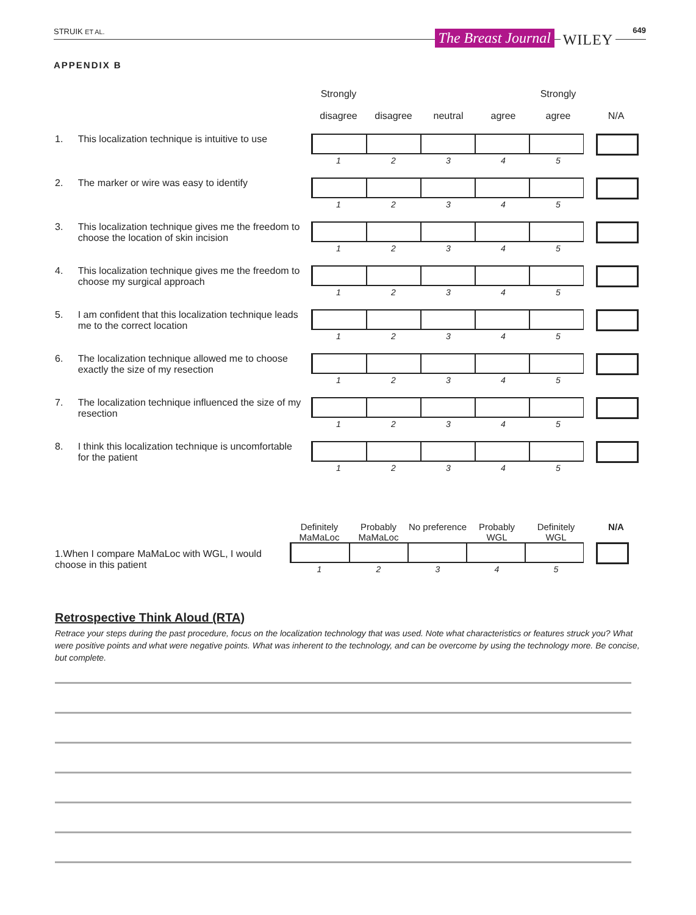STRUIK ET AL. The Breast Journal WILEY
649
APPENDIX B
| | | Strongly disagree disagree neutral agree Strongly agree N/A |
| 1. | This localization technique is intuitive to use | 1 2 3 4 5 |
| 2. | The marker or wire was easy to identify | 1 2 3 4 5 |
| 3. | This localization technique gives me the freedom to choose the location of skin incision | 1 2 3 4 5 |
| 4. | This localization technique gives me the freedom to choose my surgical approach | 1 2 3 4 5 |
| 5. | I am confident that this localization technique leads me to the correct location | 1 2 3 4 5 |
| 6. | The localization technique allowed me to choose exactly the size of my resection | 1 2 3 4 5 |
| 7. | The localization technique influenced the size of my resection | 1 2 3 4 5 |
| 8. | I think this localization technique is uncomfortable for the patient | 1 2 3 4 5 |
| | Definitely MaMaLoc Probably MaMaLoc No preference Probably WGL Definitely WGL N/A |
| 1.When I compare MaMaLoc with WGL, I would choose in this patient | 1 2 3 4 5 |
Retrospective Think Aloud (RTA)
Retrace your steps during the past procedure, focus on the localization technology that was used. Note what characteristics or features struck you? What were positive points and what were negative points. What was inherent to the technology, and can be overcome by using the technology more. Be concise, but complete.